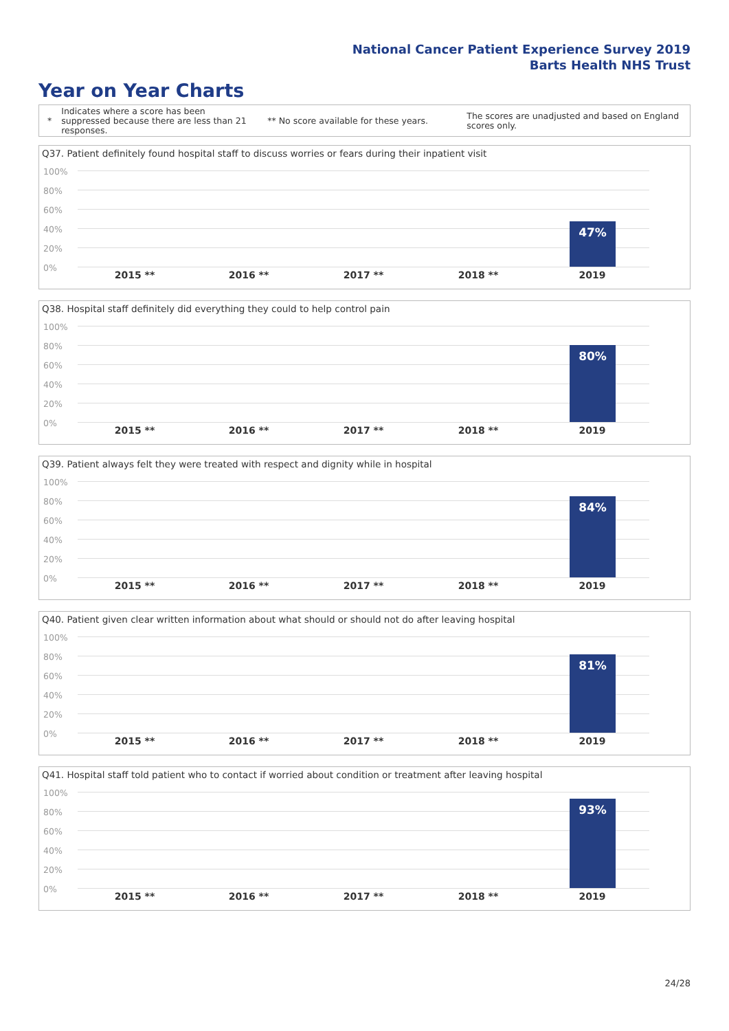National Cancer Patient Experience Survey 2019
Barts Health NHS Trust
Year on Year Charts
* Indicates where a score has been suppressed because there are less than 21 responses. ** No score available for these years. The scores are unadjusted and based on England scores only.
Q37. Patient definitely found hospital staff to discuss worries or fears during their inpatient visit
100%
80%
60%
40%
20%
0%
47%
2015 ** 2016 ** 2017 ** 2018 ** 2019
Q38. Hospital staff definitely did everything they could to help control pain
100%
80%
60%
40%
20%
0%
80%
2015 ** 2016 ** 2017 ** 2018 ** 2019
Q39. Patient always felt they were treated with respect and dignity while in hospital
100%
80%
60%
40%
20%
0%
84%
2015 ** 2016 ** 2017 ** 2018 ** 2019
Q40. Patient given clear written information about what should or should not do after leaving hospital
100%
80%
60%
40%
20%
0%
81%
2015 ** 2016 ** 2017 ** 2018 ** 2019
Q41. Hospital staff told patient who to contact if worried about condition or treatment after leaving hospital
100%
80%
60%
40%
20%
0%
93%
2015 ** 2016 ** 2017 ** 2018 ** 2019
24/28